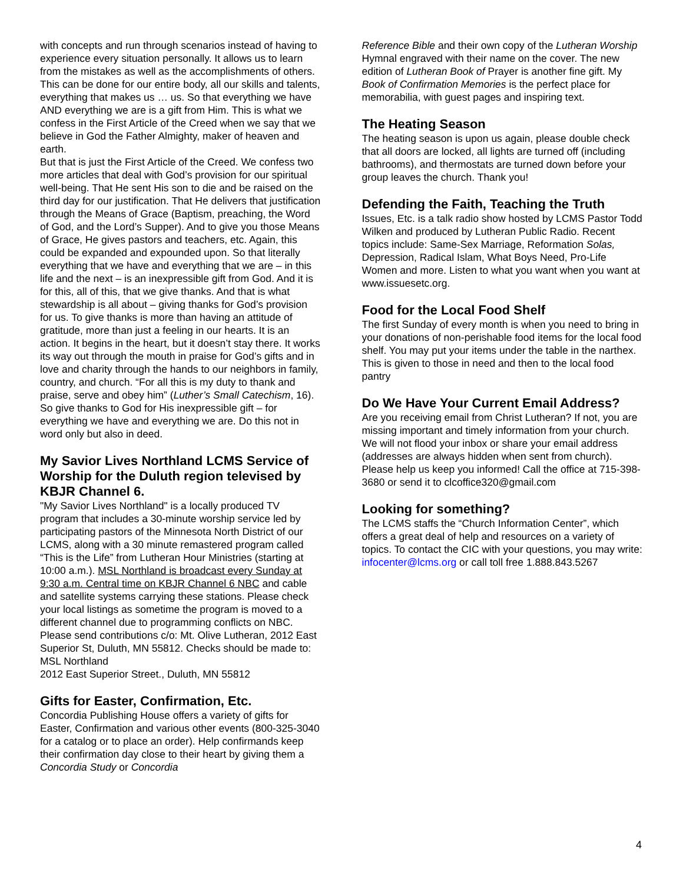with concepts and run through scenarios instead of having to experience every situation personally. It allows us to learn from the mistakes as well as the accomplishments of others. This can be done for our entire body, all our skills and talents, everything that makes us … us. So that everything we have AND everything we are is a gift from Him. This is what we confess in the First Article of the Creed when we say that we believe in God the Father Almighty, maker of heaven and earth.
But that is just the First Article of the Creed. We confess two more articles that deal with God’s provision for our spiritual well-being. That He sent His son to die and be raised on the third day for our justification. That He delivers that justification through the Means of Grace (Baptism, preaching, the Word of God, and the Lord’s Supper). And to give you those Means of Grace, He gives pastors and teachers, etc. Again, this could be expanded and expounded upon. So that literally everything that we have and everything that we are – in this life and the next – is an inexpressible gift from God. And it is for this, all of this, that we give thanks. And that is what stewardship is all about – giving thanks for God’s provision for us. To give thanks is more than having an attitude of gratitude, more than just a feeling in our hearts. It is an action. It begins in the heart, but it doesn’t stay there. It works its way out through the mouth in praise for God’s gifts and in love and charity through the hands to our neighbors in family, country, and church. “For all this is my duty to thank and praise, serve and obey him” (Luther’s Small Catechism, 16). So give thanks to God for His inexpressible gift – for everything we have and everything we are. Do this not in word only but also in deed.
My Savior Lives Northland LCMS Service of Worship for the Duluth region televised by KBJR Channel 6.
"My Savior Lives Northland" is a locally produced TV program that includes a 30-minute worship service led by participating pastors of the Minnesota North District of our LCMS, along with a 30 minute remastered program called “This is the Life” from Lutheran Hour Ministries (starting at 10:00 a.m.). MSL Northland is broadcast every Sunday at 9:30 a.m. Central time on KBJR Channel 6 NBC and cable and satellite systems carrying these stations. Please check your local listings as sometime the program is moved to a different channel due to programming conflicts on NBC.
Please send contributions c/o: Mt. Olive Lutheran, 2012 East Superior St, Duluth, MN 55812. Checks should be made to: MSL Northland
2012 East Superior Street., Duluth, MN 55812
Gifts for Easter, Confirmation, Etc.
Concordia Publishing House offers a variety of gifts for Easter, Confirmation and various other events (800-325-3040 for a catalog or to place an order). Help confirmands keep their confirmation day close to their heart by giving them a Concordia Study or Concordia
Reference Bible and their own copy of the Lutheran Worship Hymnal engraved with their name on the cover. The new edition of Lutheran Book of Prayer is another fine gift. My Book of Confirmation Memories is the perfect place for memorabilia, with guest pages and inspiring text.
The Heating Season
The heating season is upon us again, please double check that all doors are locked, all lights are turned off (including bathrooms), and thermostats are turned down before your group leaves the church. Thank you!
Defending the Faith, Teaching the Truth
Issues, Etc. is a talk radio show hosted by LCMS Pastor Todd Wilken and produced by Lutheran Public Radio. Recent topics include: Same-Sex Marriage, Reformation Solas, Depression, Radical Islam, What Boys Need, Pro-Life Women and more. Listen to what you want when you want at www.issuesetc.org.
Food for the Local Food Shelf
The first Sunday of every month is when you need to bring in your donations of non-perishable food items for the local food shelf. You may put your items under the table in the narthex. This is given to those in need and then to the local food pantry
Do We Have Your Current Email Address?
Are you receiving email from Christ Lutheran? If not, you are missing important and timely information from your church. We will not flood your inbox or share your email address (addresses are always hidden when sent from church). Please help us keep you informed! Call the office at 715-398-3680 or send it to clcoffice320@gmail.com
Looking for something?
The LCMS staffs the “Church Information Center”, which offers a great deal of help and resources on a variety of topics. To contact the CIC with your questions, you may write: infocenter@lcms.org or call toll free 1.888.843.5267
4